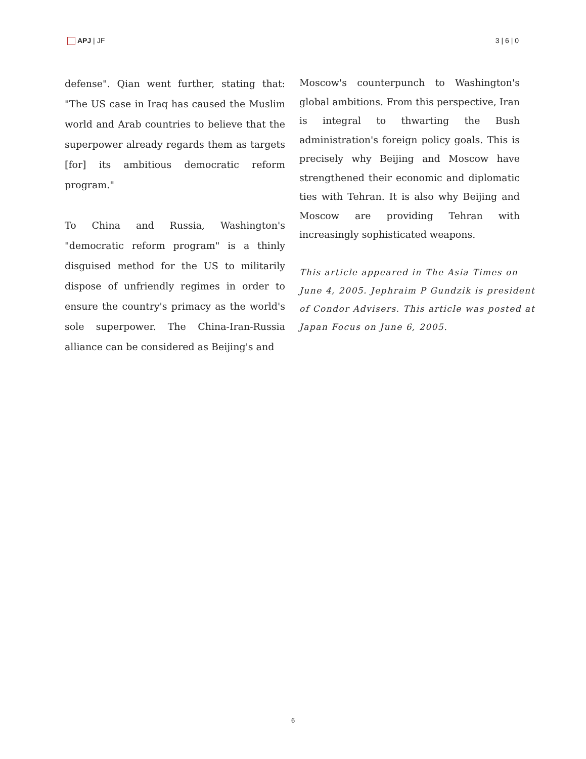APJ | JF 3 | 6 | 0
defense". Qian went further, stating that: "The US case in Iraq has caused the Muslim world and Arab countries to believe that the superpower already regards them as targets [for] its ambitious democratic reform program."
To China and Russia, Washington's "democratic reform program" is a thinly disguised method for the US to militarily dispose of unfriendly regimes in order to ensure the country's primacy as the world's sole superpower. The China-Iran-Russia alliance can be considered as Beijing's and
Moscow's counterpunch to Washington's global ambitions. From this perspective, Iran is integral to thwarting the Bush administration's foreign policy goals. This is precisely why Beijing and Moscow have strengthened their economic and diplomatic ties with Tehran. It is also why Beijing and Moscow are providing Tehran with increasingly sophisticated weapons.
This article appeared in The Asia Times on June 4, 2005. Jephraim P Gundzik is president of Condor Advisers. This article was posted at Japan Focus on June 6, 2005.
6